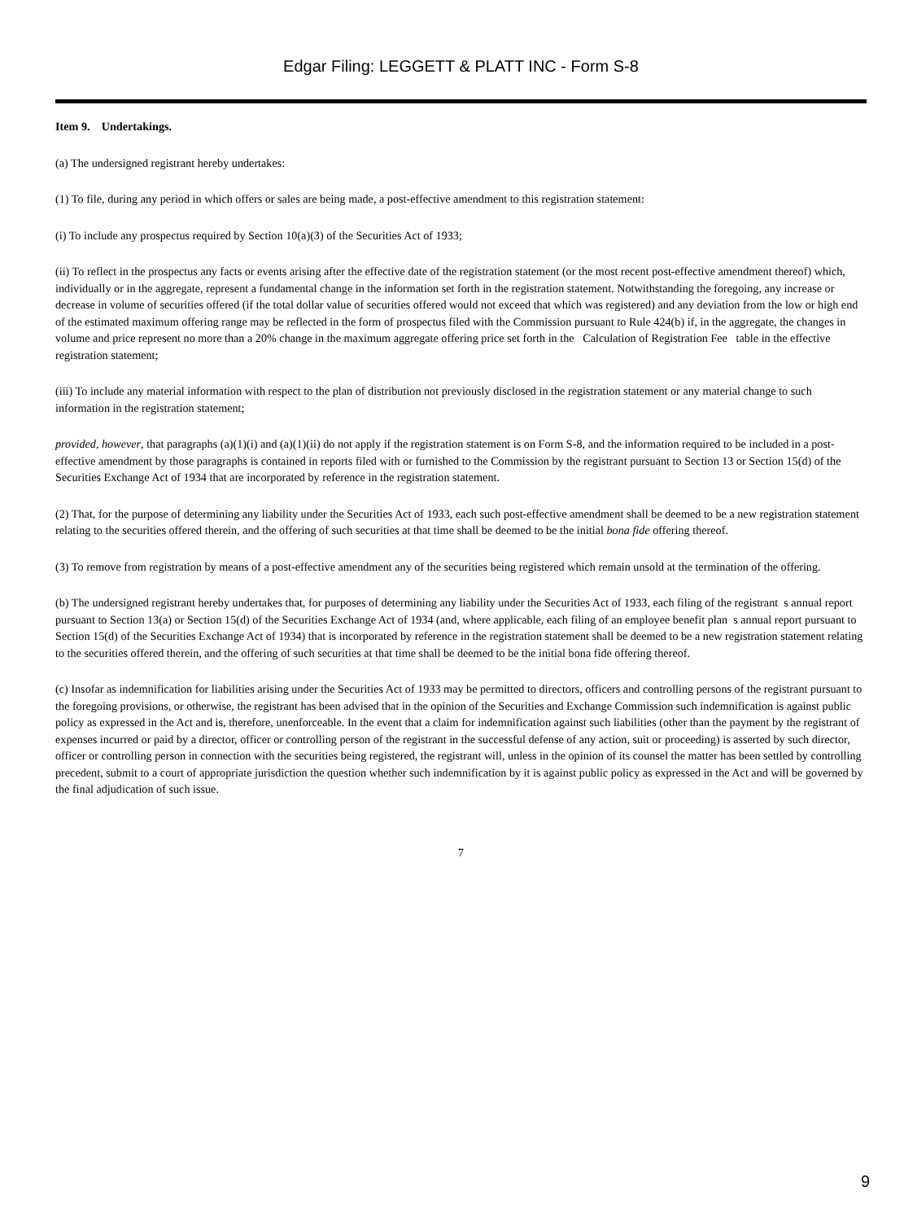Edgar Filing: LEGGETT & PLATT INC - Form S-8
Item 9. Undertakings.
(a) The undersigned registrant hereby undertakes:
(1) To file, during any period in which offers or sales are being made, a post-effective amendment to this registration statement:
(i) To include any prospectus required by Section 10(a)(3) of the Securities Act of 1933;
(ii) To reflect in the prospectus any facts or events arising after the effective date of the registration statement (or the most recent post-effective amendment thereof) which, individually or in the aggregate, represent a fundamental change in the information set forth in the registration statement. Notwithstanding the foregoing, any increase or decrease in volume of securities offered (if the total dollar value of securities offered would not exceed that which was registered) and any deviation from the low or high end of the estimated maximum offering range may be reflected in the form of prospectus filed with the Commission pursuant to Rule 424(b) if, in the aggregate, the changes in volume and price represent no more than a 20% change in the maximum aggregate offering price set forth in the Calculation of Registration Fee table in the effective registration statement;
(iii) To include any material information with respect to the plan of distribution not previously disclosed in the registration statement or any material change to such information in the registration statement;
provided, however, that paragraphs (a)(1)(i) and (a)(1)(ii) do not apply if the registration statement is on Form S-8, and the information required to be included in a post-effective amendment by those paragraphs is contained in reports filed with or furnished to the Commission by the registrant pursuant to Section 13 or Section 15(d) of the Securities Exchange Act of 1934 that are incorporated by reference in the registration statement.
(2) That, for the purpose of determining any liability under the Securities Act of 1933, each such post-effective amendment shall be deemed to be a new registration statement relating to the securities offered therein, and the offering of such securities at that time shall be deemed to be the initial bona fide offering thereof.
(3) To remove from registration by means of a post-effective amendment any of the securities being registered which remain unsold at the termination of the offering.
(b) The undersigned registrant hereby undertakes that, for purposes of determining any liability under the Securities Act of 1933, each filing of the registrant s annual report pursuant to Section 13(a) or Section 15(d) of the Securities Exchange Act of 1934 (and, where applicable, each filing of an employee benefit plan s annual report pursuant to Section 15(d) of the Securities Exchange Act of 1934) that is incorporated by reference in the registration statement shall be deemed to be a new registration statement relating to the securities offered therein, and the offering of such securities at that time shall be deemed to be the initial bona fide offering thereof.
(c) Insofar as indemnification for liabilities arising under the Securities Act of 1933 may be permitted to directors, officers and controlling persons of the registrant pursuant to the foregoing provisions, or otherwise, the registrant has been advised that in the opinion of the Securities and Exchange Commission such indemnification is against public policy as expressed in the Act and is, therefore, unenforceable. In the event that a claim for indemnification against such liabilities (other than the payment by the registrant of expenses incurred or paid by a director, officer or controlling person of the registrant in the successful defense of any action, suit or proceeding) is asserted by such director, officer or controlling person in connection with the securities being registered, the registrant will, unless in the opinion of its counsel the matter has been settled by controlling precedent, submit to a court of appropriate jurisdiction the question whether such indemnification by it is against public policy as expressed in the Act and will be governed by the final adjudication of such issue.
7
9